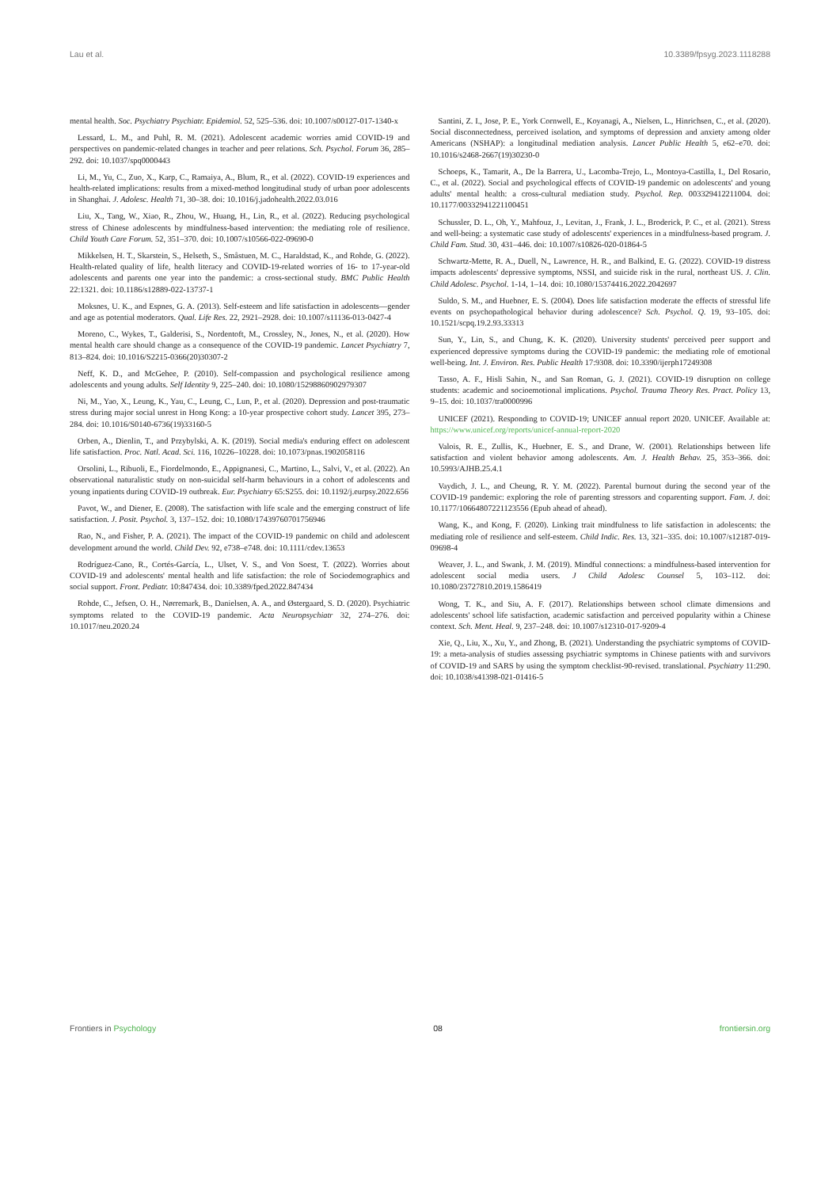Lau et al. 10.3389/fpsyg.2023.1118288
mental health. Soc. Psychiatry Psychiatr. Epidemiol. 52, 525–536. doi: 10.1007/s00127-017-1340-x
Lessard, L. M., and Puhl, R. M. (2021). Adolescent academic worries amid COVID-19 and perspectives on pandemic-related changes in teacher and peer relations. Sch. Psychol. Forum 36, 285–292. doi: 10.1037/spq0000443
Li, M., Yu, C., Zuo, X., Karp, C., Ramaiya, A., Blum, R., et al. (2022). COVID-19 experiences and health-related implications: results from a mixed-method longitudinal study of urban poor adolescents in Shanghai. J. Adolesc. Health 71, 30–38. doi: 10.1016/j.jadohealth.2022.03.016
Liu, X., Tang, W., Xiao, R., Zhou, W., Huang, H., Lin, R., et al. (2022). Reducing psychological stress of Chinese adolescents by mindfulness-based intervention: the mediating role of resilience. Child Youth Care Forum. 52, 351–370. doi: 10.1007/s10566-022-09690-0
Mikkelsen, H. T., Skarstein, S., Helseth, S., Småstuen, M. C., Haraldstad, K., and Rohde, G. (2022). Health-related quality of life, health literacy and COVID-19-related worries of 16- to 17-year-old adolescents and parents one year into the pandemic: a cross-sectional study. BMC Public Health 22:1321. doi: 10.1186/s12889-022-13737-1
Moksnes, U. K., and Espnes, G. A. (2013). Self-esteem and life satisfaction in adolescents—gender and age as potential moderators. Qual. Life Res. 22, 2921–2928. doi: 10.1007/s11136-013-0427-4
Moreno, C., Wykes, T., Galderisi, S., Nordentoft, M., Crossley, N., Jones, N., et al. (2020). How mental health care should change as a consequence of the COVID-19 pandemic. Lancet Psychiatry 7, 813–824. doi: 10.1016/S2215-0366(20)30307-2
Neff, K. D., and McGehee, P. (2010). Self-compassion and psychological resilience among adolescents and young adults. Self Identity 9, 225–240. doi: 10.1080/15298860902979307
Ni, M., Yao, X., Leung, K., Yau, C., Leung, C., Lun, P., et al. (2020). Depression and post-traumatic stress during major social unrest in Hong Kong: a 10-year prospective cohort study. Lancet 395, 273–284. doi: 10.1016/S0140-6736(19)33160-5
Orben, A., Dienlin, T., and Przybylski, A. K. (2019). Social media's enduring effect on adolescent life satisfaction. Proc. Natl. Acad. Sci. 116, 10226–10228. doi: 10.1073/pnas.1902058116
Orsolini, L., Ribuoli, E., Fiordelmondo, E., Appignanesi, C., Martino, L., Salvi, V., et al. (2022). An observational naturalistic study on non-suicidal self-harm behaviours in a cohort of adolescents and young inpatients during COVID-19 outbreak. Eur. Psychiatry 65:S255. doi: 10.1192/j.eurpsy.2022.656
Pavot, W., and Diener, E. (2008). The satisfaction with life scale and the emerging construct of life satisfaction. J. Posit. Psychol. 3, 137–152. doi: 10.1080/17439760701756946
Rao, N., and Fisher, P. A. (2021). The impact of the COVID-19 pandemic on child and adolescent development around the world. Child Dev. 92, e738–e748. doi: 10.1111/cdev.13653
Rodríguez-Cano, R., Cortés-García, L., Ulset, V. S., and Von Soest, T. (2022). Worries about COVID-19 and adolescents' mental health and life satisfaction: the role of Sociodemographics and social support. Front. Pediatr. 10:847434. doi: 10.3389/fped.2022.847434
Rohde, C., Jefsen, O. H., Nørremark, B., Danielsen, A. A., and Østergaard, S. D. (2020). Psychiatric symptoms related to the COVID-19 pandemic. Acta Neuropsychiatr 32, 274–276. doi: 10.1017/neu.2020.24
Santini, Z. I., Jose, P. E., York Cornwell, E., Koyanagi, A., Nielsen, L., Hinrichsen, C., et al. (2020). Social disconnectedness, perceived isolation, and symptoms of depression and anxiety among older Americans (NSHAP): a longitudinal mediation analysis. Lancet Public Health 5, e62–e70. doi: 10.1016/s2468-2667(19)30230-0
Schoeps, K., Tamarit, A., De la Barrera, U., Lacomba-Trejo, L., Montoya-Castilla, I., Del Rosario, C., et al. (2022). Social and psychological effects of COVID-19 pandemic on adolescents' and young adults' mental health: a cross-cultural mediation study. Psychol. Rep. 003329412211004. doi: 10.1177/00332941221100451
Schussler, D. L., Oh, Y., Mahfouz, J., Levitan, J., Frank, J. L., Broderick, P. C., et al. (2021). Stress and well-being: a systematic case study of adolescents' experiences in a mindfulness-based program. J. Child Fam. Stud. 30, 431–446. doi: 10.1007/s10826-020-01864-5
Schwartz-Mette, R. A., Duell, N., Lawrence, H. R., and Balkind, E. G. (2022). COVID-19 distress impacts adolescents' depressive symptoms, NSSI, and suicide risk in the rural, northeast US. J. Clin. Child Adolesc. Psychol. 1-14, 1–14. doi: 10.1080/15374416.2022.2042697
Suldo, S. M., and Huebner, E. S. (2004). Does life satisfaction moderate the effects of stressful life events on psychopathological behavior during adolescence? Sch. Psychol. Q. 19, 93–105. doi: 10.1521/scpq.19.2.93.33313
Sun, Y., Lin, S., and Chung, K. K. (2020). University students' perceived peer support and experienced depressive symptoms during the COVID-19 pandemic: the mediating role of emotional well-being. Int. J. Environ. Res. Public Health 17:9308. doi: 10.3390/ijerph17249308
Tasso, A. F., Hisli Sahin, N., and San Roman, G. J. (2021). COVID-19 disruption on college students: academic and socioemotional implications. Psychol. Trauma Theory Res. Pract. Policy 13, 9–15. doi: 10.1037/tra0000996
UNICEF (2021). Responding to COVID-19; UNICEF annual report 2020. UNICEF. Available at: https://www.unicef.org/reports/unicef-annual-report-2020
Valois, R. E., Zullis, K., Huebner, E. S., and Drane, W. (2001). Relationships between life satisfaction and violent behavior among adolescents. Am. J. Health Behav. 25, 353–366. doi: 10.5993/AJHB.25.4.1
Vaydich, J. L., and Cheung, R. Y. M. (2022). Parental burnout during the second year of the COVID-19 pandemic: exploring the role of parenting stressors and coparenting support. Fam. J. doi: 10.1177/10664807221123556 (Epub ahead of ahead).
Wang, K., and Kong, F. (2020). Linking trait mindfulness to life satisfaction in adolescents: the mediating role of resilience and self-esteem. Child Indic. Res. 13, 321–335. doi: 10.1007/s12187-019-09698-4
Weaver, J. L., and Swank, J. M. (2019). Mindful connections: a mindfulness-based intervention for adolescent social media users. J Child Adolesc Counsel 5, 103–112. doi: 10.1080/23727810.2019.1586419
Wong, T. K., and Siu, A. F. (2017). Relationships between school climate dimensions and adolescents' school life satisfaction, academic satisfaction and perceived popularity within a Chinese context. Sch. Ment. Heal. 9, 237–248. doi: 10.1007/s12310-017-9209-4
Xie, Q., Liu, X., Xu, Y., and Zhong, B. (2021). Understanding the psychiatric symptoms of COVID-19: a meta-analysis of studies assessing psychiatric symptoms in Chinese patients with and survivors of COVID-19 and SARS by using the symptom checklist-90-revised. translational. Psychiatry 11:290. doi: 10.1038/s41398-021-01416-5
Frontiers in Psychology 08 frontiersin.org